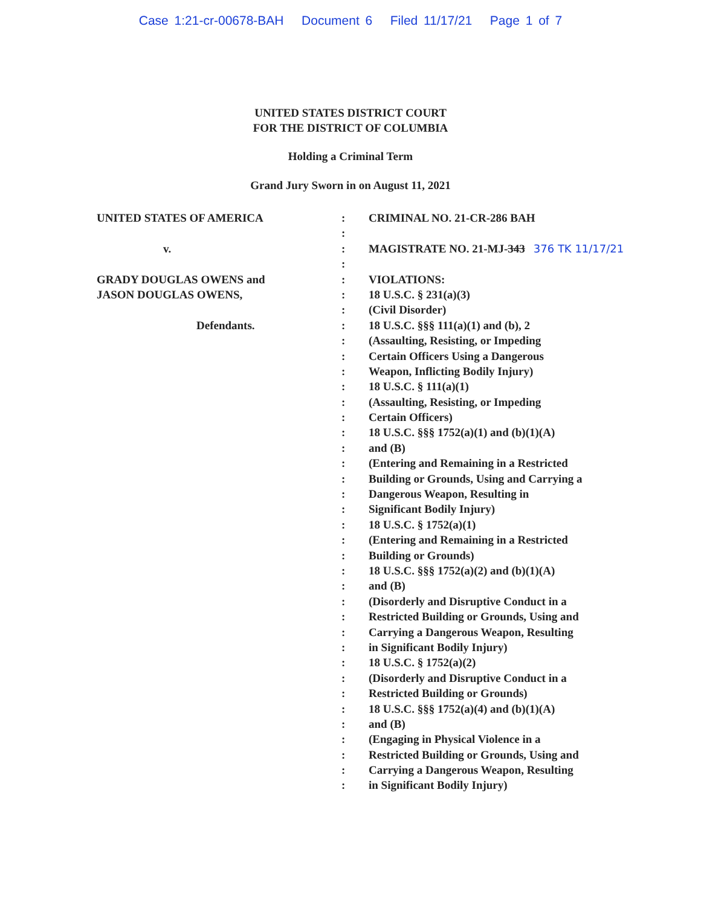Case 1:21-cr-00678-BAH Document 6 Filed 11/17/21 Page 1 of 7
UNITED STATES DISTRICT COURT
FOR THE DISTRICT OF COLUMBIA
Holding a Criminal Term
Grand Jury Sworn in on August 11, 2021
UNITED STATES OF AMERICA
v.
GRADY DOUGLAS OWENS and
JASON DOUGLAS OWENS,
Defendants.
:
:
:
:
:
:
:
:
:
:
:
:
:
:
:
:
:
:
:
:
:
:
:
:
:
:
:
:
:
:
:
:
:
:
:
:
:
:
CRIMINAL NO. 21-CR-286 BAH
MAGISTRATE NO. 21-MJ-343 376 TK 11/17/21
VIOLATIONS:
18 U.S.C. § 231(a)(3)
(Civil Disorder)
18 U.S.C. §§§ 111(a)(1) and (b), 2
(Assaulting, Resisting, or Impeding
Certain Officers Using a Dangerous
Weapon, Inflicting Bodily Injury)
18 U.S.C. § 111(a)(1)
(Assaulting, Resisting, or Impeding
Certain Officers)
18 U.S.C. §§§ 1752(a)(1) and (b)(1)(A)
and (B)
(Entering and Remaining in a Restricted
Building or Grounds, Using and Carrying a
Dangerous Weapon, Resulting in
Significant Bodily Injury)
18 U.S.C. § 1752(a)(1)
(Entering and Remaining in a Restricted
Building or Grounds)
18 U.S.C. §§§ 1752(a)(2) and (b)(1)(A)
and (B)
(Disorderly and Disruptive Conduct in a
Restricted Building or Grounds, Using and
Carrying a Dangerous Weapon, Resulting
in Significant Bodily Injury)
18 U.S.C. § 1752(a)(2)
(Disorderly and Disruptive Conduct in a
Restricted Building or Grounds)
18 U.S.C. §§§ 1752(a)(4) and (b)(1)(A)
and (B)
(Engaging in Physical Violence in a
Restricted Building or Grounds, Using and
Carrying a Dangerous Weapon, Resulting
in Significant Bodily Injury)